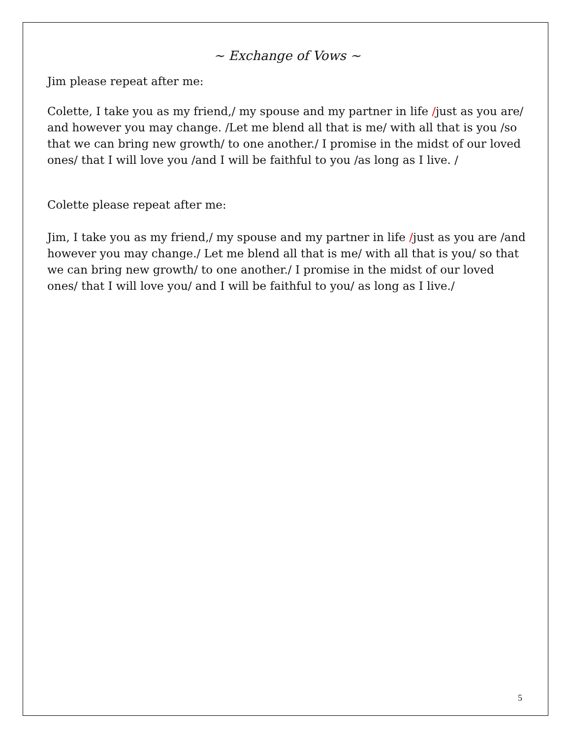~ Exchange of Vows ~
Jim please repeat after me:
Colette, I take you as my friend,/ my spouse and my partner in life /just as you are/ and however you may change. /Let me blend all that is me/ with all that is you /so that we can bring new growth/ to one another./ I promise in the midst of our loved ones/ that I will love you /and I will be faithful to you /as long as I live. /
Colette please repeat after me:
Jim, I take you as my friend,/ my spouse and my partner in life /just as you are /and however you may change./ Let me blend all that is me/ with all that is you/ so that we can bring new growth/ to one another./ I promise in the midst of our loved ones/ that I will love you/ and I will be faithful to you/ as long as I live./
5